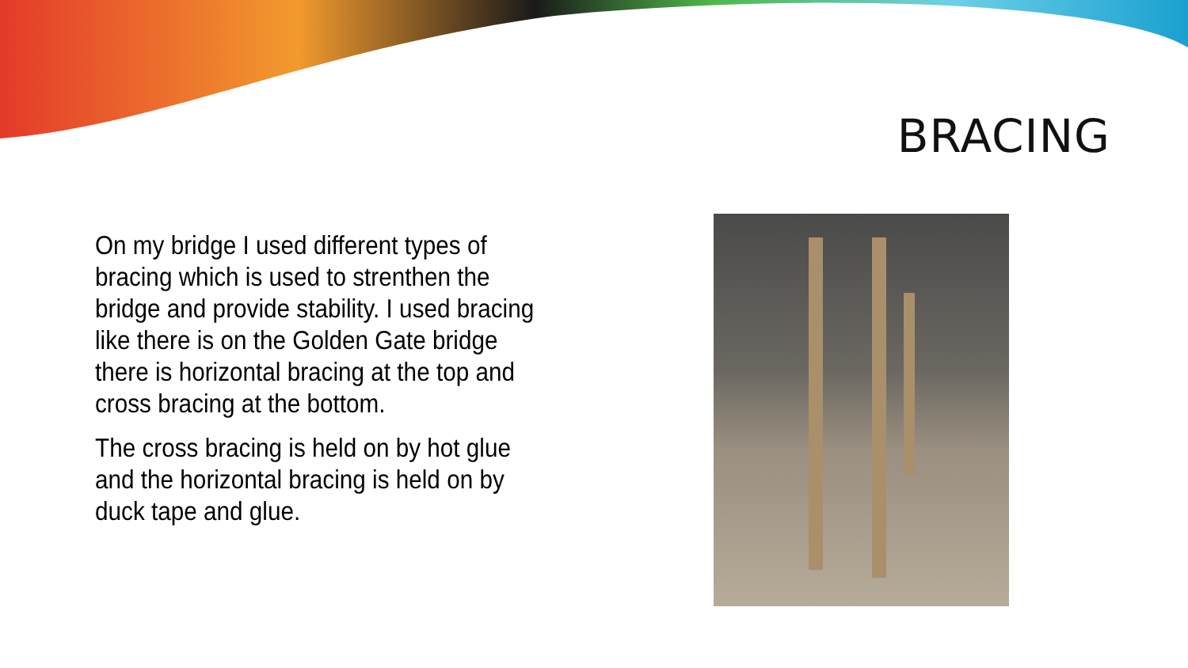BRACING
On my bridge I used different types of bracing which is used to strenthen the bridge and provide stability. I used bracing like there is on the Golden Gate bridge there is horizontal bracing at the top and cross bracing at the bottom.
The cross bracing is held on by hot glue and the horizontal bracing is held on by duck tape and glue.